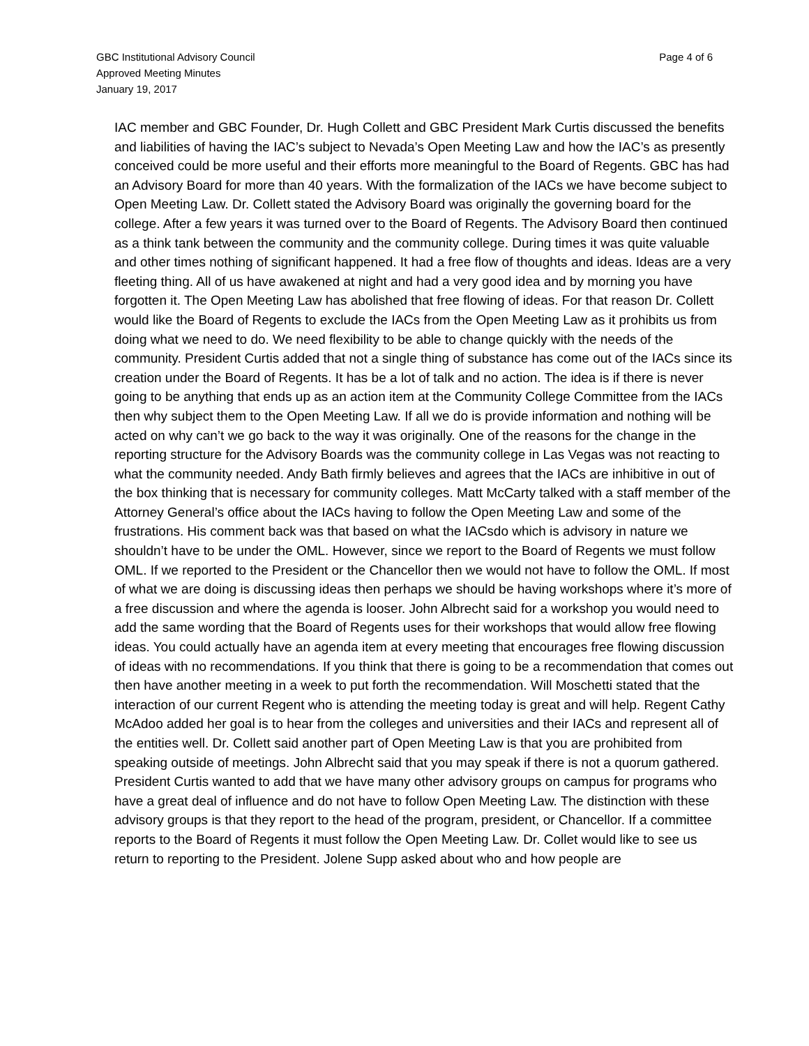GBC Institutional Advisory Council
Approved Meeting Minutes
January 19, 2017
Page 4 of 6
IAC member and GBC Founder, Dr. Hugh Collett and GBC President Mark Curtis discussed the benefits and liabilities of having the IAC’s subject to Nevada’s Open Meeting Law and how the IAC’s as presently conceived could be more useful and their efforts more meaningful to the Board of Regents. GBC has had an Advisory Board for more than 40 years. With the formalization of the IACs we have become subject to Open Meeting Law. Dr. Collett stated the Advisory Board was originally the governing board for the college. After a few years it was turned over to the Board of Regents. The Advisory Board then continued as a think tank between the community and the community college. During times it was quite valuable and other times nothing of significant happened. It had a free flow of thoughts and ideas. Ideas are a very fleeting thing. All of us have awakened at night and had a very good idea and by morning you have forgotten it. The Open Meeting Law has abolished that free flowing of ideas. For that reason Dr. Collett would like the Board of Regents to exclude the IACs from the Open Meeting Law as it prohibits us from doing what we need to do. We need flexibility to be able to change quickly with the needs of the community. President Curtis added that not a single thing of substance has come out of the IACs since its creation under the Board of Regents. It has be a lot of talk and no action. The idea is if there is never going to be anything that ends up as an action item at the Community College Committee from the IACs then why subject them to the Open Meeting Law. If all we do is provide information and nothing will be acted on why can’t we go back to the way it was originally. One of the reasons for the change in the reporting structure for the Advisory Boards was the community college in Las Vegas was not reacting to what the community needed. Andy Bath firmly believes and agrees that the IACs are inhibitive in out of the box thinking that is necessary for community colleges. Matt McCarty talked with a staff member of the Attorney General’s office about the IACs having to follow the Open Meeting Law and some of the frustrations. His comment back was that based on what the IACsdo which is advisory in nature we shouldn’t have to be under the OML. However, since we report to the Board of Regents we must follow OML. If we reported to the President or the Chancellor then we would not have to follow the OML. If most of what we are doing is discussing ideas then perhaps we should be having workshops where it’s more of a free discussion and where the agenda is looser. John Albrecht said for a workshop you would need to add the same wording that the Board of Regents uses for their workshops that would allow free flowing ideas. You could actually have an agenda item at every meeting that encourages free flowing discussion of ideas with no recommendations. If you think that there is going to be a recommendation that comes out then have another meeting in a week to put forth the recommendation. Will Moschetti stated that the interaction of our current Regent who is attending the meeting today is great and will help. Regent Cathy McAdoo added her goal is to hear from the colleges and universities and their IACs and represent all of the entities well. Dr. Collett said another part of Open Meeting Law is that you are prohibited from speaking outside of meetings. John Albrecht said that you may speak if there is not a quorum gathered. President Curtis wanted to add that we have many other advisory groups on campus for programs who have a great deal of influence and do not have to follow Open Meeting Law. The distinction with these advisory groups is that they report to the head of the program, president, or Chancellor. If a committee reports to the Board of Regents it must follow the Open Meeting Law. Dr. Collet would like to see us return to reporting to the President. Jolene Supp asked about who and how people are